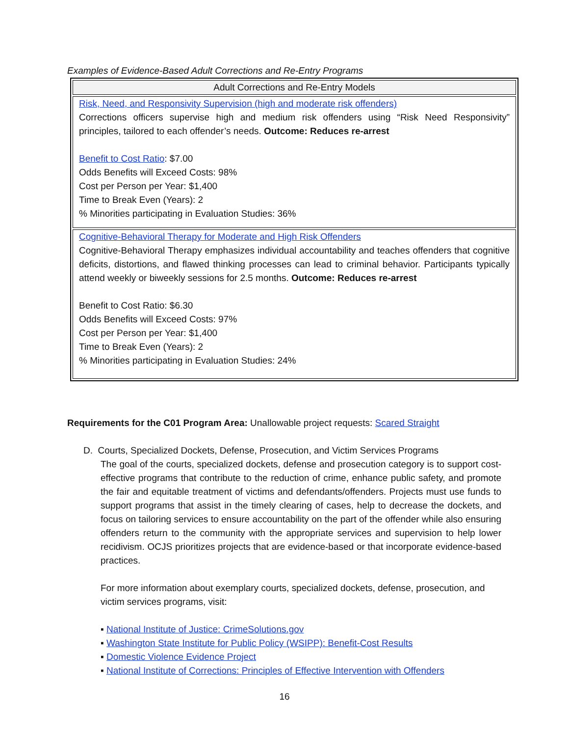Examples of Evidence-Based Adult Corrections and Re-Entry Programs
| Adult Corrections and Re-Entry Models |
| --- |
| Risk, Need, and Responsivity Supervision (high and moderate risk offenders) Corrections officers supervise high and medium risk offenders using “Risk Need Responsivity” principles, tailored to each offender’s needs. Outcome: Reduces re-arrest Benefit to Cost Ratio : $7.00 Odds Benefits will Exceed Costs: 98% Cost per Person per Year: $1,400 Time to Break Even (Years): 2 % Minorities participating in Evaluation Studies: 36% |
| Cognitive-Behavioral Therapy for Moderate and High Risk Offenders Cognitive-Behavioral Therapy emphasizes individual accountability and teaches offenders that cognitive deficits, distortions, and flawed thinking processes can lead to criminal behavior. Participants typically attend weekly or biweekly sessions for 2.5 months. Outcome: Reduces re-arrest Benefit to Cost Ratio: $6.30 Odds Benefits will Exceed Costs: 97% Cost per Person per Year: $1,400 Time to Break Even (Years): 2 % Minorities participating in Evaluation Studies: 24% |
Requirements for the C01 Program Area: Unallowable project requests: Scared Straight
D. Courts, Specialized Dockets, Defense, Prosecution, and Victim Services Programs
The goal of the courts, specialized dockets, defense and prosecution category is to support cost-effective programs that contribute to the reduction of crime, enhance public safety, and promote the fair and equitable treatment of victims and defendants/offenders. Projects must use funds to support programs that assist in the timely clearing of cases, help to decrease the dockets, and focus on tailoring services to ensure accountability on the part of the offender while also ensuring offenders return to the community with the appropriate services and supervision to help lower recidivism. OCJS prioritizes projects that are evidence-based or that incorporate evidence-based practices.
For more information about exemplary courts, specialized dockets, defense, prosecution, and victim services programs, visit:
▪ National Institute of Justice: CrimeSolutions.gov
▪ Washington State Institute for Public Policy (WSIPP): Benefit-Cost Results
▪ Domestic Violence Evidence Project
▪ National Institute of Corrections: Principles of Effective Intervention with Offenders
16